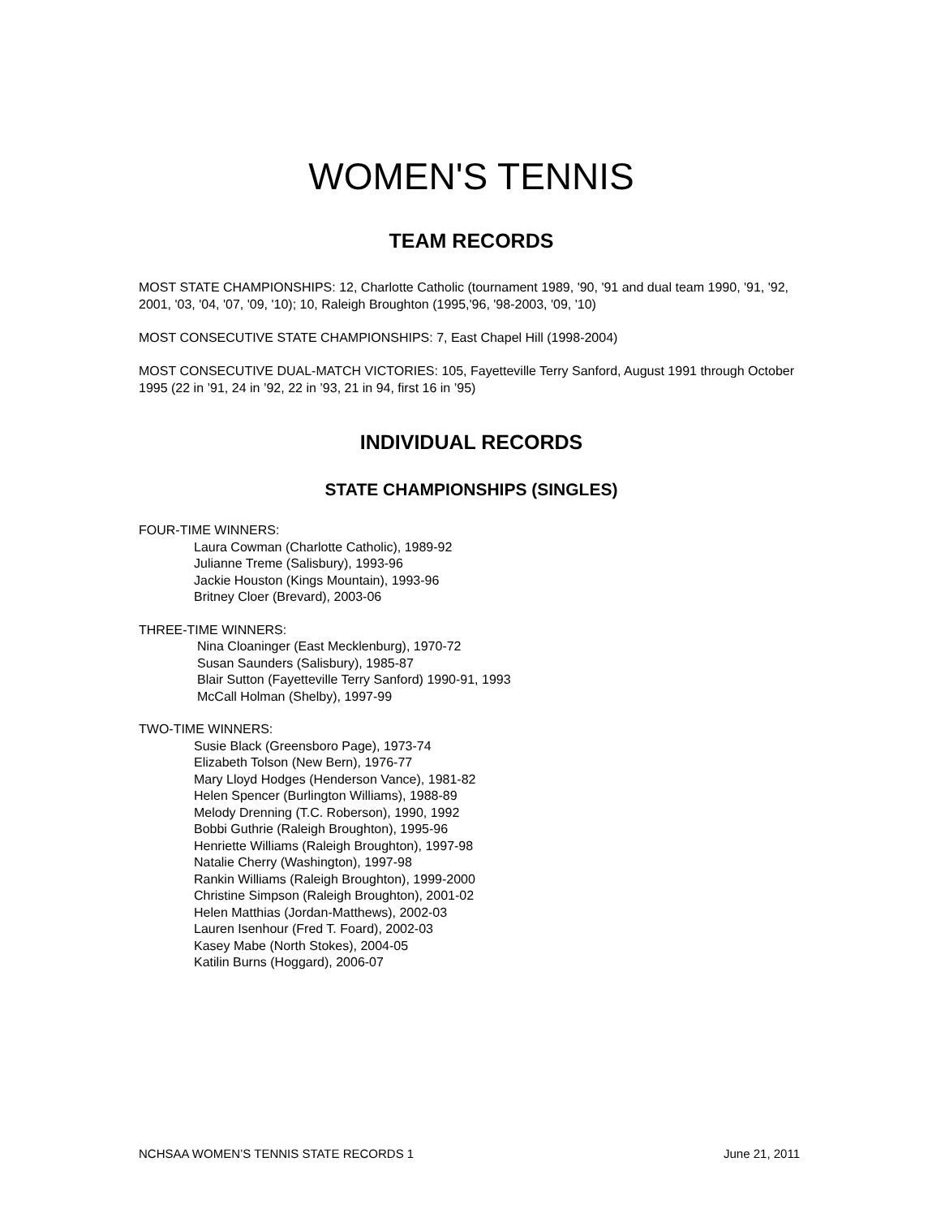WOMEN'S TENNIS
TEAM RECORDS
MOST STATE CHAMPIONSHIPS: 12, Charlotte Catholic (tournament 1989, '90, '91 and dual team 1990, '91, '92, 2001, '03, '04, '07, '09, '10); 10, Raleigh Broughton (1995,'96, '98-2003, '09, '10)
MOST CONSECUTIVE STATE CHAMPIONSHIPS: 7, East Chapel Hill (1998-2004)
MOST CONSECUTIVE DUAL-MATCH VICTORIES: 105, Fayetteville Terry Sanford, August 1991 through October 1995 (22 in ’91, 24 in ’92, 22 in ’93, 21 in 94, first 16 in ’95)
INDIVIDUAL RECORDS
STATE CHAMPIONSHIPS (SINGLES)
FOUR-TIME WINNERS:
Laura Cowman (Charlotte Catholic), 1989-92
Julianne Treme (Salisbury), 1993-96
Jackie Houston (Kings Mountain), 1993-96
Britney Cloer (Brevard), 2003-06
THREE-TIME WINNERS:
Nina Cloaninger (East Mecklenburg), 1970-72
Susan Saunders (Salisbury), 1985-87
Blair Sutton (Fayetteville Terry Sanford) 1990-91, 1993
McCall Holman (Shelby), 1997-99
TWO-TIME WINNERS:
Susie Black (Greensboro Page), 1973-74
Elizabeth Tolson (New Bern), 1976-77
Mary Lloyd Hodges (Henderson Vance), 1981-82
Helen Spencer (Burlington Williams), 1988-89
Melody Drenning (T.C. Roberson), 1990, 1992
Bobbi Guthrie (Raleigh Broughton), 1995-96
Henriette Williams (Raleigh Broughton), 1997-98
Natalie Cherry (Washington), 1997-98
Rankin Williams (Raleigh Broughton), 1999-2000
Christine Simpson (Raleigh Broughton), 2001-02
Helen Matthias (Jordan-Matthews), 2002-03
Lauren Isenhour (Fred T. Foard), 2002-03
Kasey Mabe (North Stokes), 2004-05
Katilin Burns (Hoggard), 2006-07
NCHSAA WOMEN’S TENNIS STATE RECORDS 1 June 21, 2011